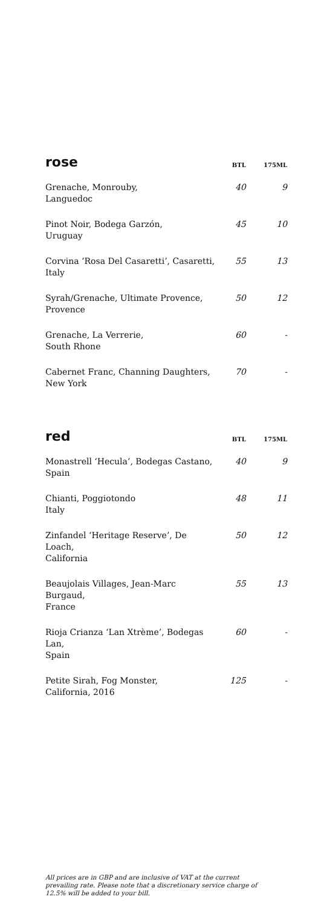| rose | BTL | 175ML |
| --- | --- | --- |
| Grenache, Monrouby, Languedoc | 40 | 9 |
| Pinot Noir, Bodega Garzón, Uruguay | 45 | 10 |
| Corvina ‘Rosa Del Casaretti’, Casaretti, Italy | 55 | 13 |
| Syrah/Grenache, Ultimate Provence, Provence | 50 | 12 |
| Grenache, La Verrerie, South Rhone | 60 | - |
| Cabernet Franc, Channing Daughters, New York | 70 | - |
| red | BTL | 175ML |
| Monastrell ‘Hecula’, Bodegas Castano, Spain | 40 | 9 |
| Chianti, Poggiotondo Italy | 48 | 11 |
| Zinfandel ‘Heritage Reserve’, De Loach, California | 50 | 12 |
| Beaujolais Villages, Jean-Marc Burgaud, France | 55 | 13 |
| Rioja Crianza ‘Lan Xtrème’, Bodegas Lan, Spain | 60 | - |
| Petite Sirah, Fog Monster, California, 2016 | 125 | - |
All prices are in GBP and are inclusive of VAT at the current prevailing rate. Please note that a discretionary service charge of 12.5% will be added to your bill.